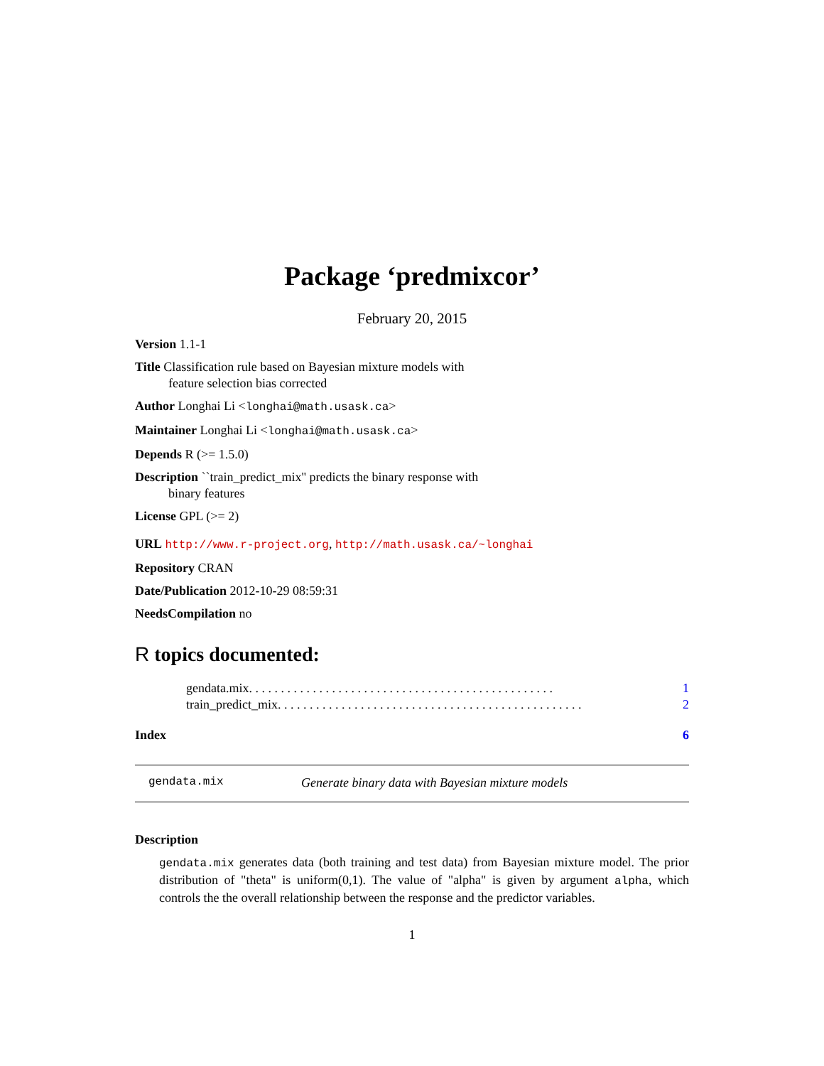Package ‘predmixcor’
February 20, 2015
Version 1.1-1
Title Classification rule based on Bayesian mixture models with
feature selection bias corrected
Author Longhai Li <longhai@math.usask.ca>
Maintainer Longhai Li <longhai@math.usask.ca>
Depends R (>= 1.5.0)
Description ``train_predict_mix'' predicts the binary response with
binary features
License GPL (>= 2)
URL http://www.r-project.org, http://math.usask.ca/~longhai
Repository CRAN
Date/Publication 2012-10-29 08:59:31
NeedsCompilation no
R topics documented:
gendata.mix . . . . . . . . . . . . . . . . . . . . . . . . . . . . . . . . . . . . . . . . . . . . . . . . 1
train_predict_mix . . . . . . . . . . . . . . . . . . . . . . . . . . . . . . . . . . . . . . . . . . . . . . . . 2
Index 6
gendata.mix Generate binary data with Bayesian mixture models
Description
gendata.mix generates data (both training and test data) from Bayesian mixture model. The prior distribution of "theta" is uniform(0,1). The value of "alpha" is given by argument alpha, which controls the the overall relationship between the response and the predictor variables.
1